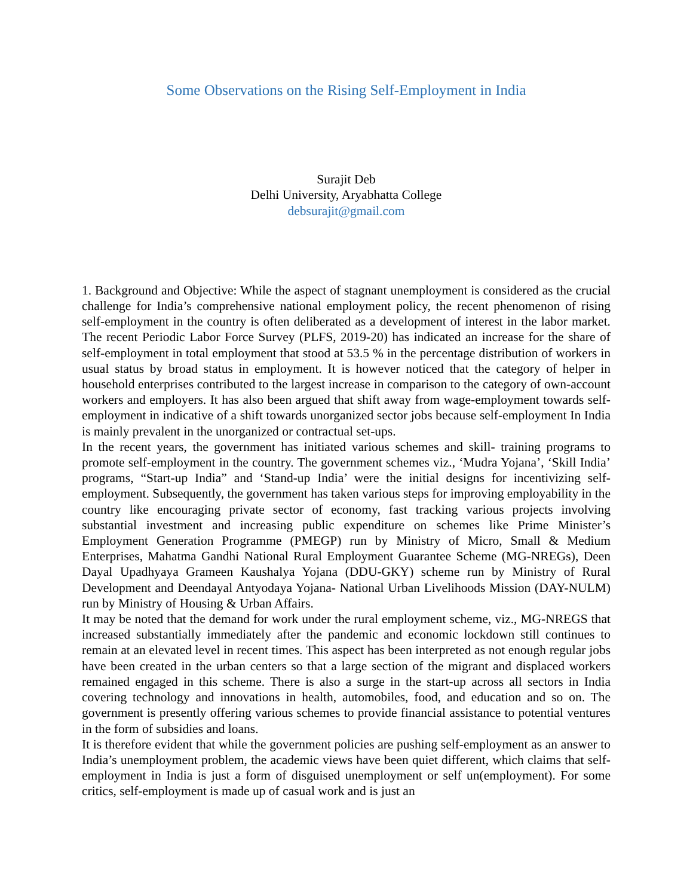Some Observations on the Rising Self-Employment in India
Surajit Deb
Delhi University, Aryabhatta College
debsurajit@gmail.com
1. Background and Objective: While the aspect of stagnant unemployment is considered as the crucial challenge for India’s comprehensive national employment policy, the recent phenomenon of rising self-employment in the country is often deliberated as a development of interest in the labor market. The recent Periodic Labor Force Survey (PLFS, 2019-20) has indicated an increase for the share of self-employment in total employment that stood at 53.5 % in the percentage distribution of workers in usual status by broad status in employment. It is however noticed that the category of helper in household enterprises contributed to the largest increase in comparison to the category of own-account workers and employers. It has also been argued that shift away from wage-employment towards self-employment in indicative of a shift towards unorganized sector jobs because self-employment In India is mainly prevalent in the unorganized or contractual set-ups.
In the recent years, the government has initiated various schemes and skill- training programs to promote self-employment in the country. The government schemes viz., ‘Mudra Yojana’, ‘Skill India’ programs, “Start-up India” and ‘Stand-up India’ were the initial designs for incentivizing self-employment. Subsequently, the government has taken various steps for improving employability in the country like encouraging private sector of economy, fast tracking various projects involving substantial investment and increasing public expenditure on schemes like Prime Minister’s Employment Generation Programme (PMEGP) run by Ministry of Micro, Small & Medium Enterprises, Mahatma Gandhi National Rural Employment Guarantee Scheme (MG-NREGs), Deen Dayal Upadhyaya Grameen Kaushalya Yojana (DDU-GKY) scheme run by Ministry of Rural Development and Deendayal Antyodaya Yojana- National Urban Livelihoods Mission (DAY-NULM) run by Ministry of Housing & Urban Affairs.
It may be noted that the demand for work under the rural employment scheme, viz., MG-NREGS that increased substantially immediately after the pandemic and economic lockdown still continues to remain at an elevated level in recent times. This aspect has been interpreted as not enough regular jobs have been created in the urban centers so that a large section of the migrant and displaced workers remained engaged in this scheme. There is also a surge in the start-up across all sectors in India covering technology and innovations in health, automobiles, food, and education and so on. The government is presently offering various schemes to provide financial assistance to potential ventures in the form of subsidies and loans.
It is therefore evident that while the government policies are pushing self-employment as an answer to India’s unemployment problem, the academic views have been quiet different, which claims that self-employment in India is just a form of disguised unemployment or self un(employment). For some critics, self-employment is made up of casual work and is just an